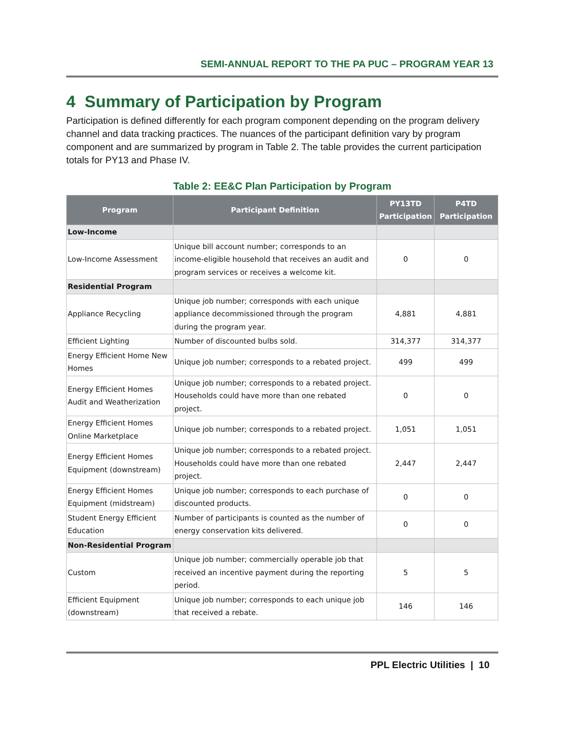SEMI-ANNUAL REPORT TO THE PA PUC – PROGRAM YEAR 13
4 Summary of Participation by Program
Participation is defined differently for each program component depending on the program delivery channel and data tracking practices. The nuances of the participant definition vary by program component and are summarized by program in Table 2. The table provides the current participation totals for PY13 and Phase IV.
Table 2: EE&C Plan Participation by Program
| Program | Participant Definition | PY13TD Participation | P4TD Participation |
| --- | --- | --- | --- |
| Low-Income | | | |
| Low-Income Assessment | Unique bill account number; corresponds to an income-eligible household that receives an audit and program services or receives a welcome kit. | 0 | 0 |
| Residential Program | | | |
| Appliance Recycling | Unique job number; corresponds with each unique appliance decommissioned through the program during the program year. | 4,881 | 4,881 |
| Efficient Lighting | Number of discounted bulbs sold. | 314,377 | 314,377 |
| Energy Efficient Home New Homes | Unique job number; corresponds to a rebated project. | 499 | 499 |
| Energy Efficient Homes Audit and Weatherization | Unique job number; corresponds to a rebated project. Households could have more than one rebated project. | 0 | 0 |
| Energy Efficient Homes Online Marketplace | Unique job number; corresponds to a rebated project. | 1,051 | 1,051 |
| Energy Efficient Homes Equipment (downstream) | Unique job number; corresponds to a rebated project. Households could have more than one rebated project. | 2,447 | 2,447 |
| Energy Efficient Homes Equipment (midstream) | Unique job number; corresponds to each purchase of discounted products. | 0 | 0 |
| Student Energy Efficient Education | Number of participants is counted as the number of energy conservation kits delivered. | 0 | 0 |
| Non-Residential Program | | | |
| Custom | Unique job number; commercially operable job that received an incentive payment during the reporting period. | 5 | 5 |
| Efficient Equipment (downstream) | Unique job number; corresponds to each unique job that received a rebate. | 146 | 146 |
PPL Electric Utilities | 10